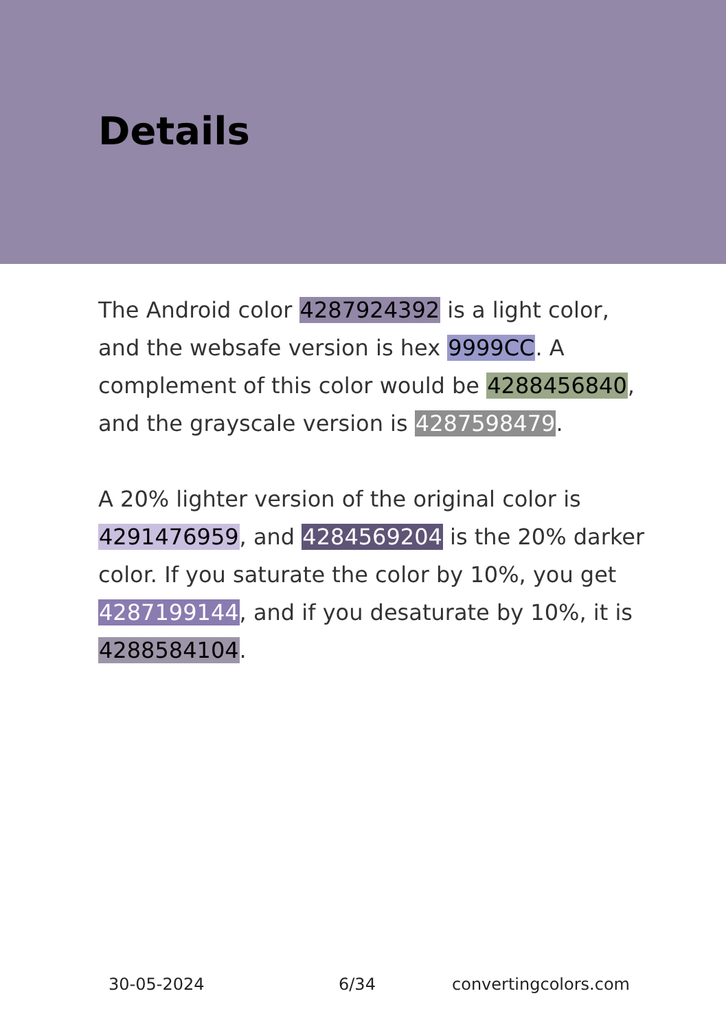Details
The Android color 4287924392 is a light color, and the websafe version is hex 9999CC. A complement of this color would be 4288456840, and the grayscale version is 4287598479.
A 20% lighter version of the original color is 4291476959, and 4284569204 is the 20% darker color. If you saturate the color by 10%, you get 4287199144, and if you desaturate by 10%, it is 4288584104.
30-05-2024 6/34 convertingcolors.com